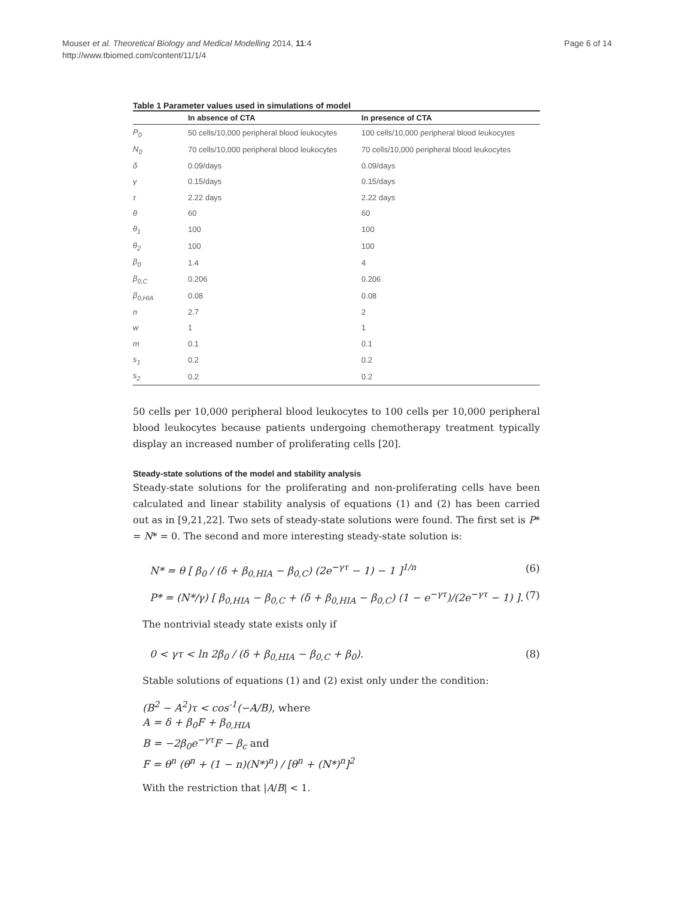Mouser et al. Theoretical Biology and Medical Modelling 2014, 11:4
http://www.tbiomed.com/content/11/1/4
Page 6 of 14
Table 1 Parameter values used in simulations of model
| | In absence of CTA | In presence of CTA |
| --- | --- | --- |
| P<sub>0</sub> | 50 cells/10,000 peripheral blood leukocytes | 100 cells/10,000 peripheral blood leukocytes |
| N<sub>0</sub> | 70 cells/10,000 peripheral blood leukocytes | 70 cells/10,000 peripheral blood leukocytes |
| δ | 0.09/days | 0.09/days |
| γ | 0.15/days | 0.15/days |
| τ | 2.22 days | 2.22 days |
| θ | 60 | 60 |
| θ<sub>1</sub> | 100 | 100 |
| θ<sub>2</sub> | 100 | 100 |
| β<sub>0</sub> | 1.4 | 4 |
| β<sub>0,C</sub> | 0.206 | 0.206 |
| β<sub>0,HIA</sub> | 0.08 | 0.08 |
| n | 2.7 | 2 |
| w | 1 | 1 |
| m | 0.1 | 0.1 |
| s<sub>1</sub> | 0.2 | 0.2 |
| s<sub>2</sub> | 0.2 | 0.2 |
50 cells per 10,000 peripheral blood leukocytes to 100 cells per 10,000 peripheral blood leukocytes because patients undergoing chemotherapy treatment typically display an increased number of proliferating cells [20].
Steady-state solutions of the model and stability analysis
Steady-state solutions for the proliferating and non-proliferating cells have been calculated and linear stability analysis of equations (1) and (2) has been carried out as in [9,21,22]. Two sets of steady-state solutions were found. The first set is P* = N* = 0. The second and more interesting steady-state solution is:
N* = θ [ β<sub>0</sub> / (δ + β<sub>0,HIA</sub> − β<sub>0,C</sub>) (2e<sup>−γτ</sup> − 1) − 1 ]<sup>1/n</sup> (6)
P* = (N*/γ) [ β<sub>0,HIA</sub> − β<sub>0,C</sub> + (δ + β<sub>0,HIA</sub> − β<sub>0,C</sub>) (1 − e<sup>−γτ</sup>)/(2e<sup>−γτ</sup> − 1) ]. (7)
The nontrivial steady state exists only if
0 < γτ < ln 2β<sub>0</sub> / (δ + β<sub>0,HIA</sub> − β<sub>0,C</sub> + β<sub>0</sub>). (8)
Stable solutions of equations (1) and (2) exist only under the condition:
(B<sup>2</sup> − A<sup>2</sup>)τ < cos<sup>-1</sup>(−A/B), where
A = δ + β<sub>0</sub>F + β<sub>0,HIA</sub>
B = −2β<sub>0</sub>e<sup>−γτ</sup>F − β<sub>c</sub> and
F = θ<sup>n</sup> (θ<sup>n</sup> + (1 − n)(N*)<sup>n</sup>) / [θ<sup>n</sup> + (N*)<sup>n</sup>]<sup>2</sup>
With the restriction that |A/B| < 1.